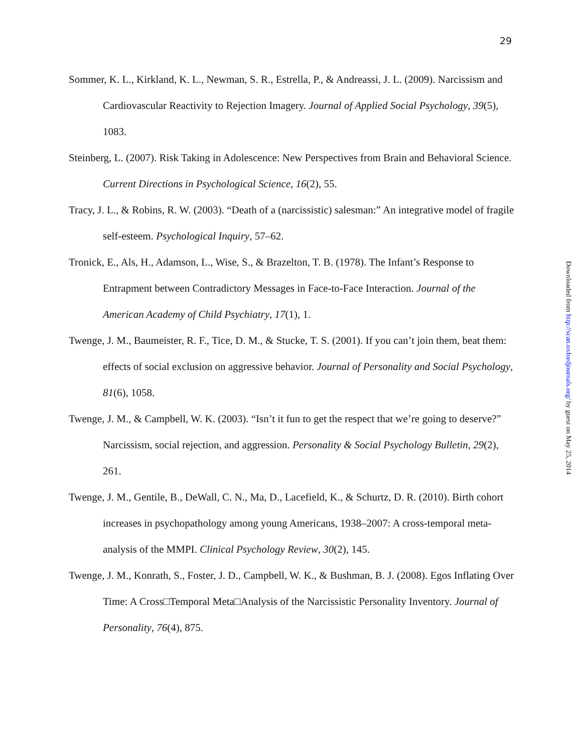29
Sommer, K. L., Kirkland, K. L., Newman, S. R., Estrella, P., & Andreassi, J. L. (2009). Narcissism and Cardiovascular Reactivity to Rejection Imagery. Journal of Applied Social Psychology, 39(5), 1083.
Steinberg, L. (2007). Risk Taking in Adolescence: New Perspectives from Brain and Behavioral Science. Current Directions in Psychological Science, 16(2), 55.
Tracy, J. L., & Robins, R. W. (2003). “Death of a (narcissistic) salesman:” An integrative model of fragile self-esteem. Psychological Inquiry, 57–62.
Tronick, E., Als, H., Adamson, L., Wise, S., & Brazelton, T. B. (1978). The Infant’s Response to Entrapment between Contradictory Messages in Face-to-Face Interaction. Journal of the American Academy of Child Psychiatry, 17(1), 1.
Twenge, J. M., Baumeister, R. F., Tice, D. M., & Stucke, T. S. (2001). If you can’t join them, beat them: effects of social exclusion on aggressive behavior. Journal of Personality and Social Psychology, 81(6), 1058.
Twenge, J. M., & Campbell, W. K. (2003). “Isn’t it fun to get the respect that we’re going to deserve?” Narcissism, social rejection, and aggression. Personality & Social Psychology Bulletin, 29(2), 261.
Twenge, J. M., Gentile, B., DeWall, C. N., Ma, D., Lacefield, K., & Schurtz, D. R. (2010). Birth cohort increases in psychopathology among young Americans, 1938–2007: A cross-temporal meta-analysis of the MMPI. Clinical Psychology Review, 30(2), 145.
Twenge, J. M., Konrath, S., Foster, J. D., Campbell, W. K., & Bushman, B. J. (2008). Egos Inflating Over Time: A Cross□Temporal Meta□Analysis of the Narcissistic Personality Inventory. Journal of Personality, 76(4), 875.
Downloaded from http://scan.oxfordjournals.org/ by guest on May 25, 2014